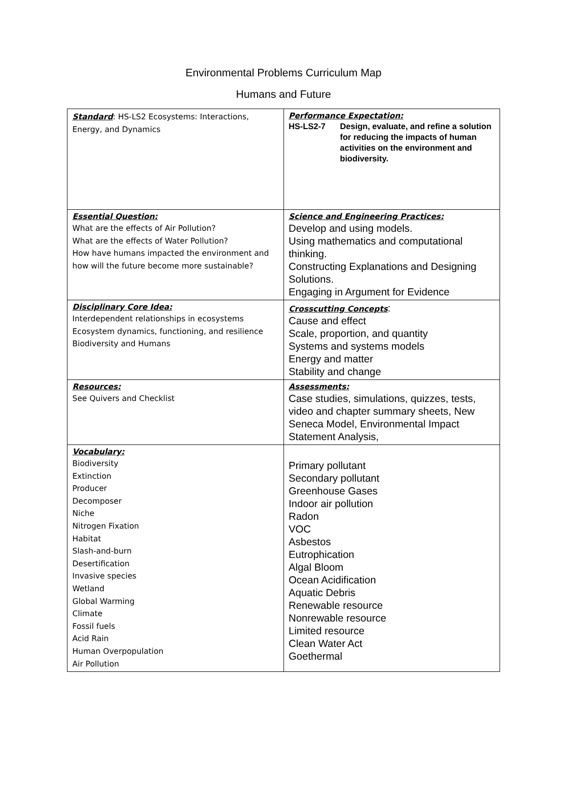Environmental Problems Curriculum Map
Humans and Future
| Standard : HS-LS2 Ecosystems: Interactions, Energy, and Dynamics | Performance Expectation: HS-LS2-7 Design, evaluate, and refine a solution for reducing the impacts of human activities on the environment and biodiversity. |
| Essential Question: What are the effects of Air Pollution? What are the effects of Water Pollution? How have humans impacted the environment and how will the future become more sustainable? | Science and Engineering Practices: Develop and using models. Using mathematics and computational thinking. Constructing Explanations and Designing Solutions. Engaging in Argument for Evidence |
| Disciplinary Core Idea: Interdependent relationships in ecosystems Ecosystem dynamics, functioning, and resilience Biodiversity and Humans | Crosscutting Concepts : Cause and effect Scale, proportion, and quantity Systems and systems models Energy and matter Stability and change |
| Resources: See Quivers and Checklist | Assessments: Case studies, simulations, quizzes, tests, video and chapter summary sheets, New Seneca Model, Environmental Impact Statement Analysis, |
| Vocabulary: Biodiversity Extinction Producer Decomposer Niche Nitrogen Fixation Habitat Slash-and-burn Desertification Invasive species Wetland Global Warming Climate Fossil fuels Acid Rain Human Overpopulation Air Pollution | Primary pollutant Secondary pollutant Greenhouse Gases Indoor air pollution Radon VOC Asbestos Eutrophication Algal Bloom Ocean Acidification Aquatic Debris Renewable resource Nonrewable resource Limited resource Clean Water Act Goethermal |